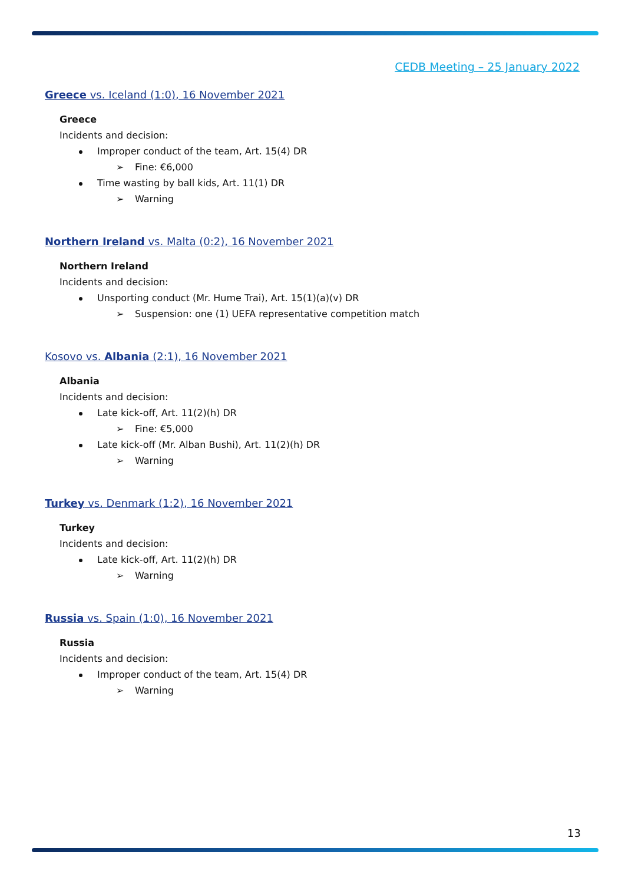CEDB Meeting – 25 January 2022
Greece vs. Iceland (1:0), 16 November 2021
Greece
Incidents and decision:
Improper conduct of the team, Art. 15(4) DR
➢ Fine: €6,000
Time wasting by ball kids, Art. 11(1) DR
➢ Warning
Northern Ireland vs. Malta (0:2), 16 November 2021
Northern Ireland
Incidents and decision:
Unsporting conduct (Mr. Hume Trai), Art. 15(1)(a)(v) DR
➢ Suspension: one (1) UEFA representative competition match
Kosovo vs. Albania (2:1), 16 November 2021
Albania
Incidents and decision:
Late kick-off, Art. 11(2)(h) DR
➢ Fine: €5,000
Late kick-off (Mr. Alban Bushi), Art. 11(2)(h) DR
➢ Warning
Turkey vs. Denmark (1:2), 16 November 2021
Turkey
Incidents and decision:
Late kick-off, Art. 11(2)(h) DR
➢ Warning
Russia vs. Spain (1:0), 16 November 2021
Russia
Incidents and decision:
Improper conduct of the team, Art. 15(4) DR
➢ Warning
13